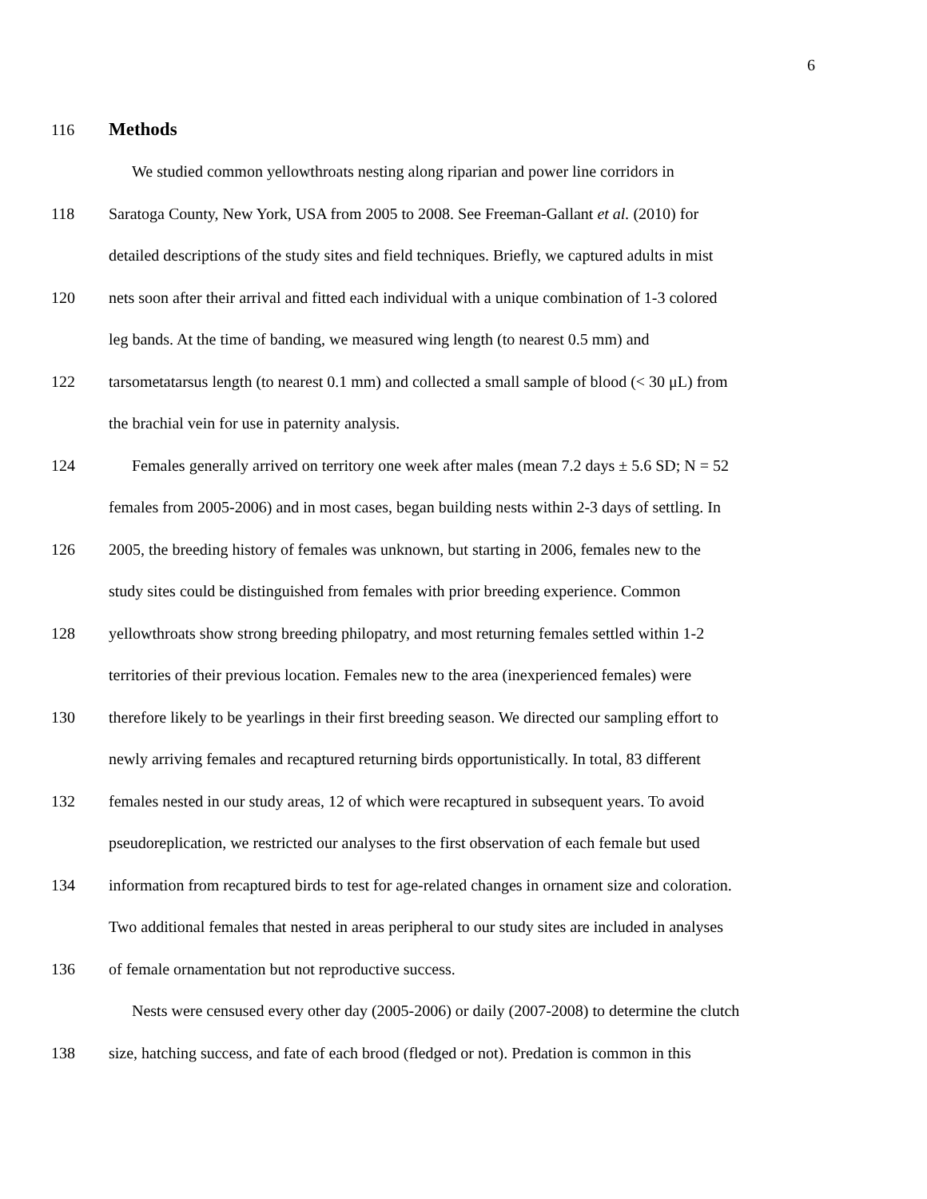6
116
Methods
We studied common yellowthroats nesting along riparian and power line corridors in
118
Saratoga County, New York, USA from 2005 to 2008. See Freeman-Gallant et al. (2010) for
detailed descriptions of the study sites and field techniques. Briefly, we captured adults in mist
120
nets soon after their arrival and fitted each individual with a unique combination of 1-3 colored
leg bands. At the time of banding, we measured wing length (to nearest 0.5 mm) and
122
tarsometatarsus length (to nearest 0.1 mm) and collected a small sample of blood (< 30 μL) from
the brachial vein for use in paternity analysis.
124
Females generally arrived on territory one week after males (mean 7.2 days ± 5.6 SD; N = 52
females from 2005-2006) and in most cases, began building nests within 2-3 days of settling. In
126
2005, the breeding history of females was unknown, but starting in 2006, females new to the
study sites could be distinguished from females with prior breeding experience. Common
128
yellowthroats show strong breeding philopatry, and most returning females settled within 1-2
territories of their previous location. Females new to the area (inexperienced females) were
130
therefore likely to be yearlings in their first breeding season. We directed our sampling effort to
newly arriving females and recaptured returning birds opportunistically. In total, 83 different
132
females nested in our study areas, 12 of which were recaptured in subsequent years. To avoid
pseudoreplication, we restricted our analyses to the first observation of each female but used
134
information from recaptured birds to test for age-related changes in ornament size and coloration.
Two additional females that nested in areas peripheral to our study sites are included in analyses
136
of female ornamentation but not reproductive success.
Nests were censused every other day (2005-2006) or daily (2007-2008) to determine the clutch
138
size, hatching success, and fate of each brood (fledged or not). Predation is common in this